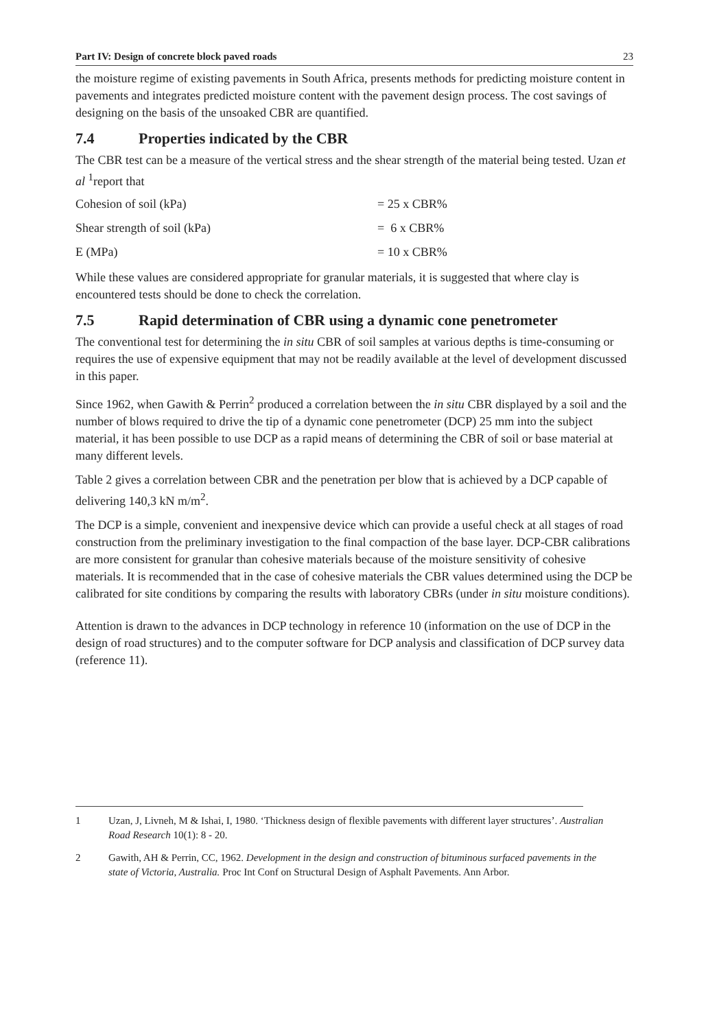Part IV: Design of concrete block paved roads 23
the moisture regime of existing pavements in South Africa, presents methods for predicting moisture content in pavements and integrates predicted moisture content with the pavement design process. The cost savings of designing on the basis of the unsoaked CBR are quantified.
7.4 Properties indicated by the CBR
The CBR test can be a measure of the vertical stress and the shear strength of the material being tested. Uzan et al <sup>1</sup>report that
Cohesion of soil (kPa) = 25 x CBR%
Shear strength of soil (kPa) = 6 x CBR%
E (MPa) = 10 x CBR%
While these values are considered appropriate for granular materials, it is suggested that where clay is encountered tests should be done to check the correlation.
7.5 Rapid determination of CBR using a dynamic cone penetrometer
The conventional test for determining the in situ CBR of soil samples at various depths is time-consuming or requires the use of expensive equipment that may not be readily available at the level of development discussed in this paper.
Since 1962, when Gawith & Perrin<sup>2</sup> produced a correlation between the in situ CBR displayed by a soil and the number of blows required to drive the tip of a dynamic cone penetrometer (DCP) 25 mm into the subject material, it has been possible to use DCP as a rapid means of determining the CBR of soil or base material at many different levels.
Table 2 gives a correlation between CBR and the penetration per blow that is achieved by a DCP capable of delivering 140,3 kN m/m<sup>2</sup>.
The DCP is a simple, convenient and inexpensive device which can provide a useful check at all stages of road construction from the preliminary investigation to the final compaction of the base layer. DCP-CBR calibrations are more consistent for granular than cohesive materials because of the moisture sensitivity of cohesive materials. It is recommended that in the case of cohesive materials the CBR values determined using the DCP be calibrated for site conditions by comparing the results with laboratory CBRs (under in situ moisture conditions).
Attention is drawn to the advances in DCP technology in reference 10 (information on the use of DCP in the design of road structures) and to the computer software for DCP analysis and classification of DCP survey data (reference 11).
1 Uzan, J, Livneh, M & Ishai, I, 1980. ‘Thickness design of flexible pavements with different layer structures’. Australian Road Research 10(1): 8 - 20.
2 Gawith, AH & Perrin, CC, 1962. Development in the design and construction of bituminous surfaced pavements in the state of Victoria, Australia. Proc Int Conf on Structural Design of Asphalt Pavements. Ann Arbor.